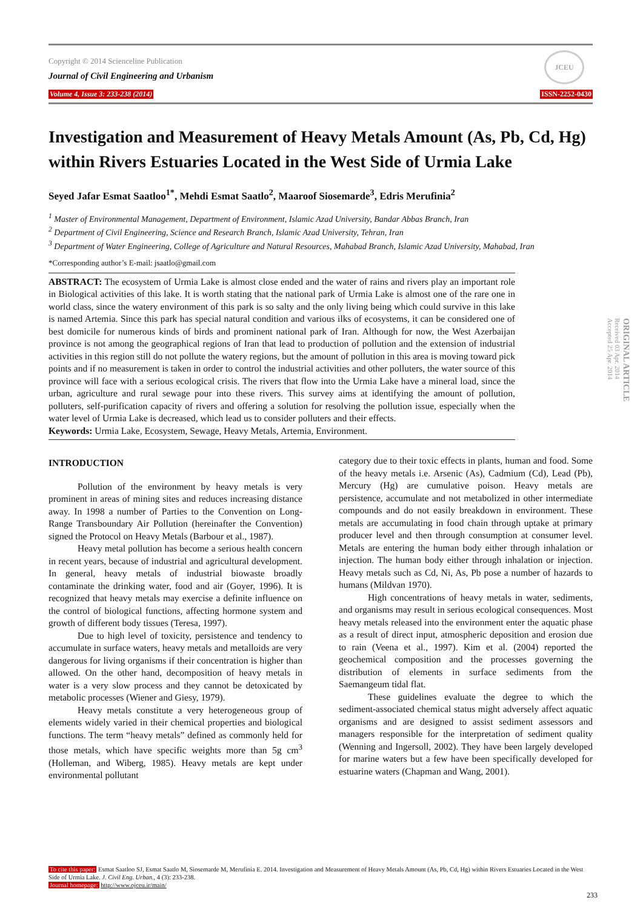Copyright © 2014 Scienceline Publication
Journal of Civil Engineering and Urbanism
Volume 4, Issue 3: 233-238 (2014) ISSN-2252-0430
JCEU
ORIGINAL ARTICLE
Received 03 Apr. 2014
Accepted 25 Apr. 2014
Investigation and Measurement of Heavy Metals Amount (As, Pb, Cd, Hg) within Rivers Estuaries Located in the West Side of Urmia Lake
Seyed Jafar Esmat Saatloo<sup>1*</sup>, Mehdi Esmat Saatlo<sup>2</sup>, Maaroof Siosemarde<sup>3</sup>, Edris Merufinia<sup>2</sup>
<sup>1</sup> Master of Environmental Management, Department of Environment, Islamic Azad University, Bandar Abbas Branch, Iran
<sup>2</sup> Department of Civil Engineering, Science and Research Branch, Islamic Azad University, Tehran, Iran
<sup>3</sup> Department of Water Engineering, College of Agriculture and Natural Resources, Mahabad Branch, Islamic Azad University, Mahabad, Iran
*Corresponding author’s E-mail: jsaatlo@gmail.com
ABSTRACT: The ecosystem of Urmia Lake is almost close ended and the water of rains and rivers play an important role in Biological activities of this lake. It is worth stating that the national park of Urmia Lake is almost one of the rare one in world class, since the watery environment of this park is so salty and the only living being which could survive in this lake is named Artemia. Since this park has special natural condition and various ilks of ecosystems, it can be considered one of best domicile for numerous kinds of birds and prominent national park of Iran. Although for now, the West Azerbaijan province is not among the geographical regions of Iran that lead to production of pollution and the extension of industrial activities in this region still do not pollute the watery regions, but the amount of pollution in this area is moving toward pick points and if no measurement is taken in order to control the industrial activities and other polluters, the water source of this province will face with a serious ecological crisis. The rivers that flow into the Urmia Lake have a mineral load, since the urban, agriculture and rural sewage pour into these rivers. This survey aims at identifying the amount of pollution, polluters, self-purification capacity of rivers and offering a solution for resolving the pollution issue, especially when the water level of Urmia Lake is decreased, which lead us to consider polluters and their effects.
Keywords: Urmia Lake, Ecosystem, Sewage, Heavy Metals, Artemia, Environment.
INTRODUCTION
Pollution of the environment by heavy metals is very prominent in areas of mining sites and reduces increasing distance away. In 1998 a number of Parties to the Convention on Long-Range Transboundary Air Pollution (hereinafter the Convention) signed the Protocol on Heavy Metals (Barbour et al., 1987).
Heavy metal pollution has become a serious health concern in recent years, because of industrial and agricultural development. In general, heavy metals of industrial biowaste broadly contaminate the drinking water, food and air (Goyer, 1996). It is recognized that heavy metals may exercise a definite influence on the control of biological functions, affecting hormone system and growth of different body tissues (Teresa, 1997).
Due to high level of toxicity, persistence and tendency to accumulate in surface waters, heavy metals and metalloids are very dangerous for living organisms if their concentration is higher than allowed. On the other hand, decomposition of heavy metals in water is a very slow process and they cannot be detoxicated by metabolic processes (Wiener and Giesy, 1979).
Heavy metals constitute a very heterogeneous group of elements widely varied in their chemical properties and biological functions. The term “heavy metals” defined as commonly held for those metals, which have specific weights more than 5g cm<sup>3</sup> (Holleman, and Wiberg, 1985). Heavy metals are kept under environmental pollutant
category due to their toxic effects in plants, human and food. Some of the heavy metals i.e. Arsenic (As), Cadmium (Cd), Lead (Pb), Mercury (Hg) are cumulative poison. Heavy metals are persistence, accumulate and not metabolized in other intermediate compounds and do not easily breakdown in environment. These metals are accumulating in food chain through uptake at primary producer level and then through consumption at consumer level. Metals are entering the human body either through inhalation or injection. The human body either through inhalation or injection. Heavy metals such as Cd, Ni, As, Pb pose a number of hazards to humans (Mildvan 1970).
High concentrations of heavy metals in water, sediments, and organisms may result in serious ecological consequences. Most heavy metals released into the environment enter the aquatic phase as a result of direct input, atmospheric deposition and erosion due to rain (Veena et al., 1997). Kim et al. (2004) reported the geochemical composition and the processes governing the distribution of elements in surface sediments from the Saemangeum tidal flat.
These guidelines evaluate the degree to which the sediment-associated chemical status might adversely affect aquatic organisms and are designed to assist sediment assessors and managers responsible for the interpretation of sediment quality (Wenning and Ingersoll, 2002). They have been largely developed for marine waters but a few have been specifically developed for estuarine waters (Chapman and Wang, 2001).
To cite this paper: Esmat Saatloo SJ, Esmat Saatlo M, Siosemarde M, Merufinia E. 2014. Investigation and Measurement of Heavy Metals Amount (As, Pb, Cd, Hg) within Rivers Estuaries Located in the West Side of Urmia Lake. J. Civil Eng. Urban., 4 (3): 233-238.
Journal homepage: http://www.ojceu.ir/main/
233